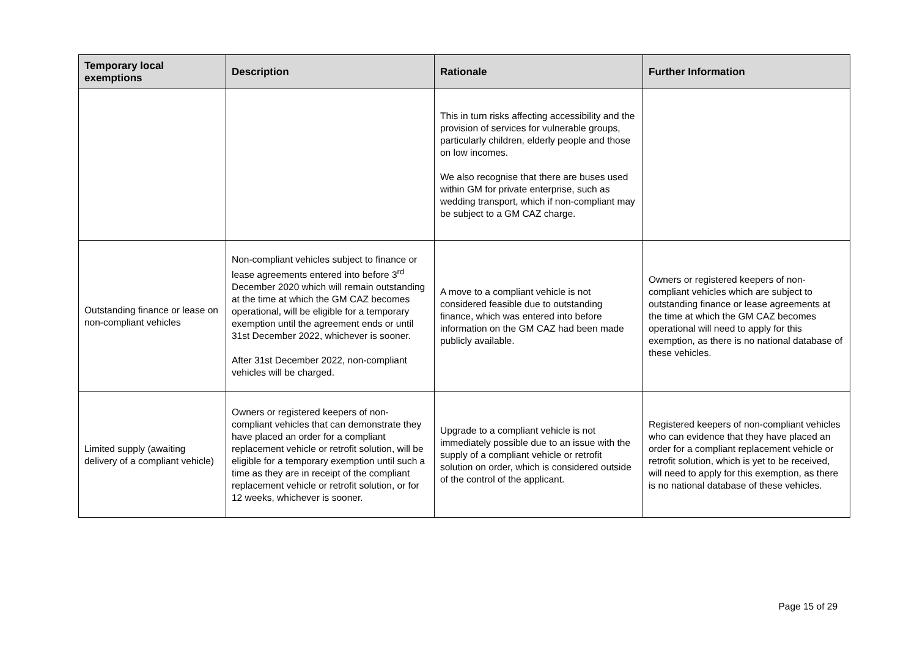| Temporary local exemptions | Description | Rationale | Further Information |
| --- | --- | --- | --- |
| | | This in turn risks affecting accessibility and the provision of services for vulnerable groups, particularly children, elderly people and those on low incomes. We also recognise that there are buses used within GM for private enterprise, such as wedding transport, which if non-compliant may be subject to a GM CAZ charge. | |
| Outstanding finance or lease on non-compliant vehicles | Non-compliant vehicles subject to finance or lease agreements entered into before 3<sup>rd</sup> December 2020 which will remain outstanding at the time at which the GM CAZ becomes operational, will be eligible for a temporary exemption until the agreement ends or until 31st December 2022, whichever is sooner. After 31st December 2022, non-compliant vehicles will be charged. | A move to a compliant vehicle is not considered feasible due to outstanding finance, which was entered into before information on the GM CAZ had been made publicly available. | Owners or registered keepers of non-compliant vehicles which are subject to outstanding finance or lease agreements at the time at which the GM CAZ becomes operational will need to apply for this exemption, as there is no national database of these vehicles. |
| Limited supply (awaiting delivery of a compliant vehicle) | Owners or registered keepers of non-compliant vehicles that can demonstrate they have placed an order for a compliant replacement vehicle or retrofit solution, will be eligible for a temporary exemption until such a time as they are in receipt of the compliant replacement vehicle or retrofit solution, or for 12 weeks, whichever is sooner. | Upgrade to a compliant vehicle is not immediately possible due to an issue with the supply of a compliant vehicle or retrofit solution on order, which is considered outside of the control of the applicant. | Registered keepers of non-compliant vehicles who can evidence that they have placed an order for a compliant replacement vehicle or retrofit solution, which is yet to be received, will need to apply for this exemption, as there is no national database of these vehicles. |
Page 15 of 29